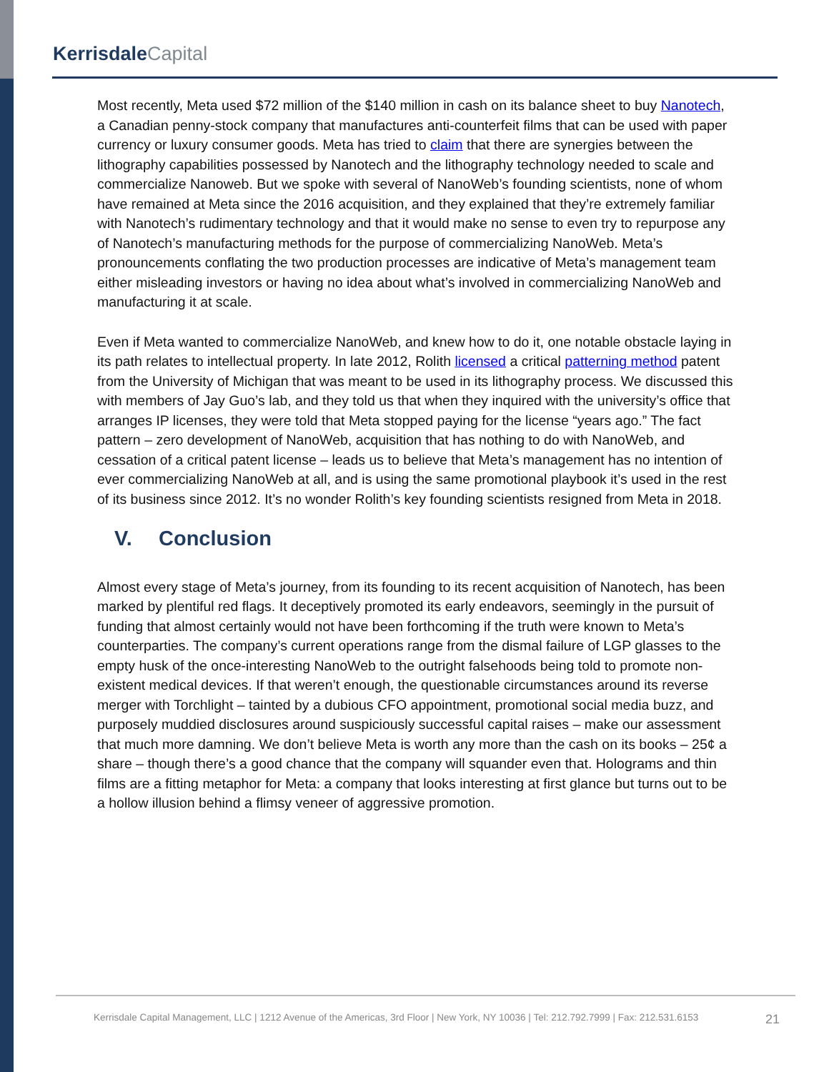Kerrisdale Capital
Most recently, Meta used $72 million of the $140 million in cash on its balance sheet to buy Nanotech, a Canadian penny-stock company that manufactures anti-counterfeit films that can be used with paper currency or luxury consumer goods. Meta has tried to claim that there are synergies between the lithography capabilities possessed by Nanotech and the lithography technology needed to scale and commercialize Nanoweb. But we spoke with several of NanoWeb’s founding scientists, none of whom have remained at Meta since the 2016 acquisition, and they explained that they’re extremely familiar with Nanotech’s rudimentary technology and that it would make no sense to even try to repurpose any of Nanotech’s manufacturing methods for the purpose of commercializing NanoWeb. Meta’s pronouncements conflating the two production processes are indicative of Meta’s management team either misleading investors or having no idea about what’s involved in commercializing NanoWeb and manufacturing it at scale.
Even if Meta wanted to commercialize NanoWeb, and knew how to do it, one notable obstacle laying in its path relates to intellectual property. In late 2012, Rolith licensed a critical patterning method patent from the University of Michigan that was meant to be used in its lithography process. We discussed this with members of Jay Guo’s lab, and they told us that when they inquired with the university’s office that arranges IP licenses, they were told that Meta stopped paying for the license “years ago.” The fact pattern – zero development of NanoWeb, acquisition that has nothing to do with NanoWeb, and cessation of a critical patent license – leads us to believe that Meta’s management has no intention of ever commercializing NanoWeb at all, and is using the same promotional playbook it’s used in the rest of its business since 2012. It’s no wonder Rolith’s key founding scientists resigned from Meta in 2018.
V. Conclusion
Almost every stage of Meta’s journey, from its founding to its recent acquisition of Nanotech, has been marked by plentiful red flags. It deceptively promoted its early endeavors, seemingly in the pursuit of funding that almost certainly would not have been forthcoming if the truth were known to Meta’s counterparties. The company’s current operations range from the dismal failure of LGP glasses to the empty husk of the once-interesting NanoWeb to the outright falsehoods being told to promote non-existent medical devices. If that weren’t enough, the questionable circumstances around its reverse merger with Torchlight – tainted by a dubious CFO appointment, promotional social media buzz, and purposely muddied disclosures around suspiciously successful capital raises – make our assessment that much more damning. We don’t believe Meta is worth any more than the cash on its books – 25¢ a share – though there’s a good chance that the company will squander even that. Holograms and thin films are a fitting metaphor for Meta: a company that looks interesting at first glance but turns out to be a hollow illusion behind a flimsy veneer of aggressive promotion.
Kerrisdale Capital Management, LLC | 1212 Avenue of the Americas, 3rd Floor | New York, NY 10036 | Tel: 212.792.7999 | Fax: 212.531.6153 21